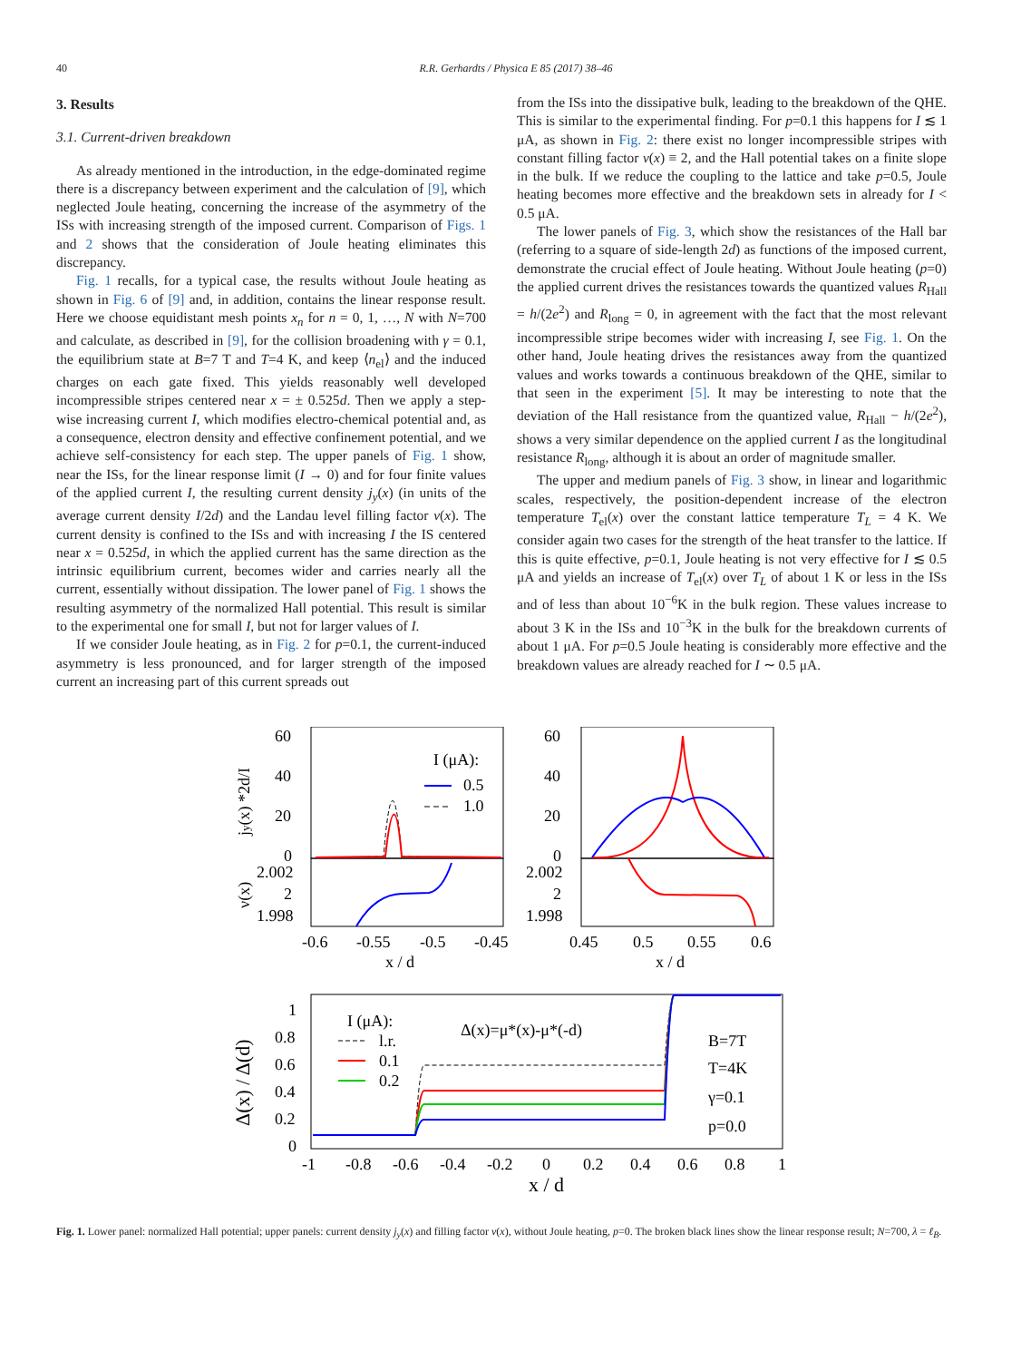40 R.R. Gerhardts / Physica E 85 (2017) 38–46
3. Results
3.1. Current-driven breakdown
As already mentioned in the introduction, in the edge-dominated regime there is a discrepancy between experiment and the calculation of [9], which neglected Joule heating, concerning the increase of the asymmetry of the ISs with increasing strength of the imposed current. Comparison of Figs. 1 and 2 shows that the consideration of Joule heating eliminates this discrepancy.
Fig. 1 recalls, for a typical case, the results without Joule heating as shown in Fig. 6 of [9] and, in addition, contains the linear response result. Here we choose equidistant mesh points x<sub>n</sub> for n = 0, 1, …, N with N=700 and calculate, as described in [9], for the collision broadening with γ = 0.1, the equilibrium state at B=7 T and T=4 K, and keep ⟨n<sub>el</sub>⟩ and the induced charges on each gate fixed. This yields reasonably well developed incompressible stripes centered near x = ± 0.525d. Then we apply a step-wise increasing current I, which modifies electro-chemical potential and, as a consequence, electron density and effective confinement potential, and we achieve self-consistency for each step. The upper panels of Fig. 1 show, near the ISs, for the linear response limit (I → 0) and for four finite values of the applied current I, the resulting current density j<sub>y</sub>(x) (in units of the average current density I/2d) and the Landau level filling factor ν(x). The current density is confined to the ISs and with increasing I the IS centered near x = 0.525d, in which the applied current has the same direction as the intrinsic equilibrium current, becomes wider and carries nearly all the current, essentially without dissipation. The lower panel of Fig. 1 shows the resulting asymmetry of the normalized Hall potential. This result is similar to the experimental one for small I, but not for larger values of I.
If we consider Joule heating, as in Fig. 2 for p=0.1, the current-induced asymmetry is less pronounced, and for larger strength of the imposed current an increasing part of this current spreads out
from the ISs into the dissipative bulk, leading to the breakdown of the QHE. This is similar to the experimental finding. For p=0.1 this happens for I ≲ 1 μA, as shown in Fig. 2: there exist no longer incompressible stripes with constant filling factor ν(x) ≡ 2, and the Hall potential takes on a finite slope in the bulk. If we reduce the coupling to the lattice and take p=0.5, Joule heating becomes more effective and the breakdown sets in already for I < 0.5 μA.
The lower panels of Fig. 3, which show the resistances of the Hall bar (referring to a square of side-length 2d) as functions of the imposed current, demonstrate the crucial effect of Joule heating. Without Joule heating (p=0) the applied current drives the resistances towards the quantized values R<sub>Hall</sub> = h/(2e<sup>2</sup>) and R<sub>long</sub> = 0, in agreement with the fact that the most relevant incompressible stripe becomes wider with increasing I, see Fig. 1. On the other hand, Joule heating drives the resistances away from the quantized values and works towards a continuous breakdown of the QHE, similar to that seen in the experiment [5]. It may be interesting to note that the deviation of the Hall resistance from the quantized value, R<sub>Hall</sub> − h/(2e<sup>2</sup>), shows a very similar dependence on the applied current I as the longitudinal resistance R<sub>long</sub>, although it is about an order of magnitude smaller.
The upper and medium panels of Fig. 3 show, in linear and logarithmic scales, respectively, the position-dependent increase of the electron temperature T<sub>el</sub>(x) over the constant lattice temperature T<sub>L</sub> = 4 K. We consider again two cases for the strength of the heat transfer to the lattice. If this is quite effective, p=0.1, Joule heating is not very effective for I ≲ 0.5 μA and yields an increase of T<sub>el</sub>(x) over T<sub>L</sub> of about 1 K or less in the ISs and of less than about 10<sup>−6</sup>K in the bulk region. These values increase to about 3 K in the ISs and 10<sup>−3</sup>K in the bulk for the breakdown currents of about 1 μA. For p=0.5 Joule heating is considerably more effective and the breakdown values are already reached for I ∼ 0.5 μA.
60
40
20
0
2.002
2
1.998
60
40
20
0
2.002
2
1.998
-0.6
-0.55
-0.5
-0.45
0.45
0.5
0.55
0.6
x / d
x / d
I (μA):
0.5
1.0
jy(x) *2d/I
ν(x)
1
0.8
0.6
0.4
0.2
0
-1
-0.8
-0.6
-0.4
-0.2
0
0.2
0.4
0.6
0.8
1
x / d
Δ(x) / Δ(d)
I (μA):
l.r.
0.1
0.2
Δ(x)=μ*(x)-μ*(-d)
B=7T
T=4K
γ=0.1
p=0.0
Fig. 1. Lower panel: normalized Hall potential; upper panels: current density j<sub>y</sub>(x) and filling factor ν(x), without Joule heating, p=0. The broken black lines show the linear response result; N=700, λ = ℓ<sub>B</sub>.